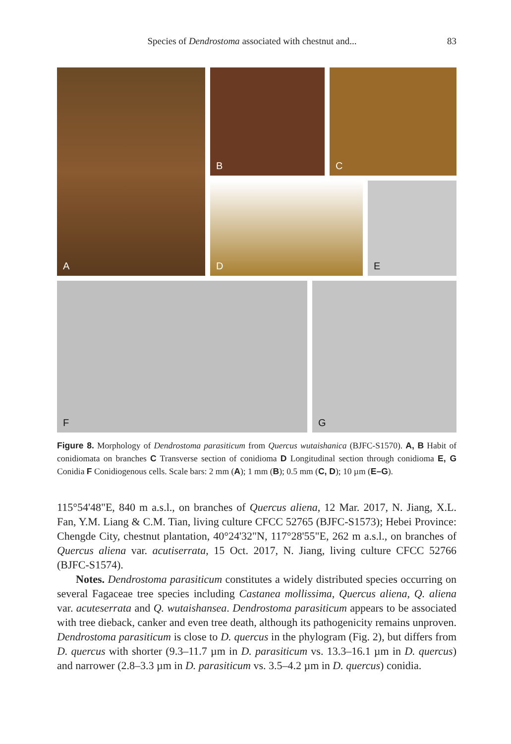Species of Dendrostoma associated with chestnut and... 83
A B C
D E
F G
Figure 8. Morphology of Dendrostoma parasiticum from Quercus wutaishanica (BJFC-S1570). A, B Habit of conidiomata on branches C Transverse section of conidioma D Longitudinal section through conidioma E, G Conidia F Conidiogenous cells. Scale bars: 2 mm (A); 1 mm (B); 0.5 mm (C, D); 10 µm (E–G).
115°54'48"E, 840 m a.s.l., on branches of Quercus aliena, 12 Mar. 2017, N. Jiang, X.L. Fan, Y.M. Liang & C.M. Tian, living culture CFCC 52765 (BJFC-S1573); Hebei Province: Chengde City, chestnut plantation, 40°24'32"N, 117°28'55"E, 262 m a.s.l., on branches of Quercus aliena var. acutiserrata, 15 Oct. 2017, N. Jiang, living culture CFCC 52766 (BJFC-S1574).
Notes. Dendrostoma parasiticum constitutes a widely distributed species occurring on several Fagaceae tree species including Castanea mollissima, Quercus aliena, Q. aliena var. acuteserrata and Q. wutaishansea. Dendrostoma parasiticum appears to be associated with tree dieback, canker and even tree death, although its pathogenicity remains unproven. Dendrostoma parasiticum is close to D. quercus in the phylogram (Fig. 2), but differs from D. quercus with shorter (9.3–11.7 µm in D. parasiticum vs. 13.3–16.1 µm in D. quercus) and narrower (2.8–3.3 µm in D. parasiticum vs. 3.5–4.2 µm in D. quercus) conidia.